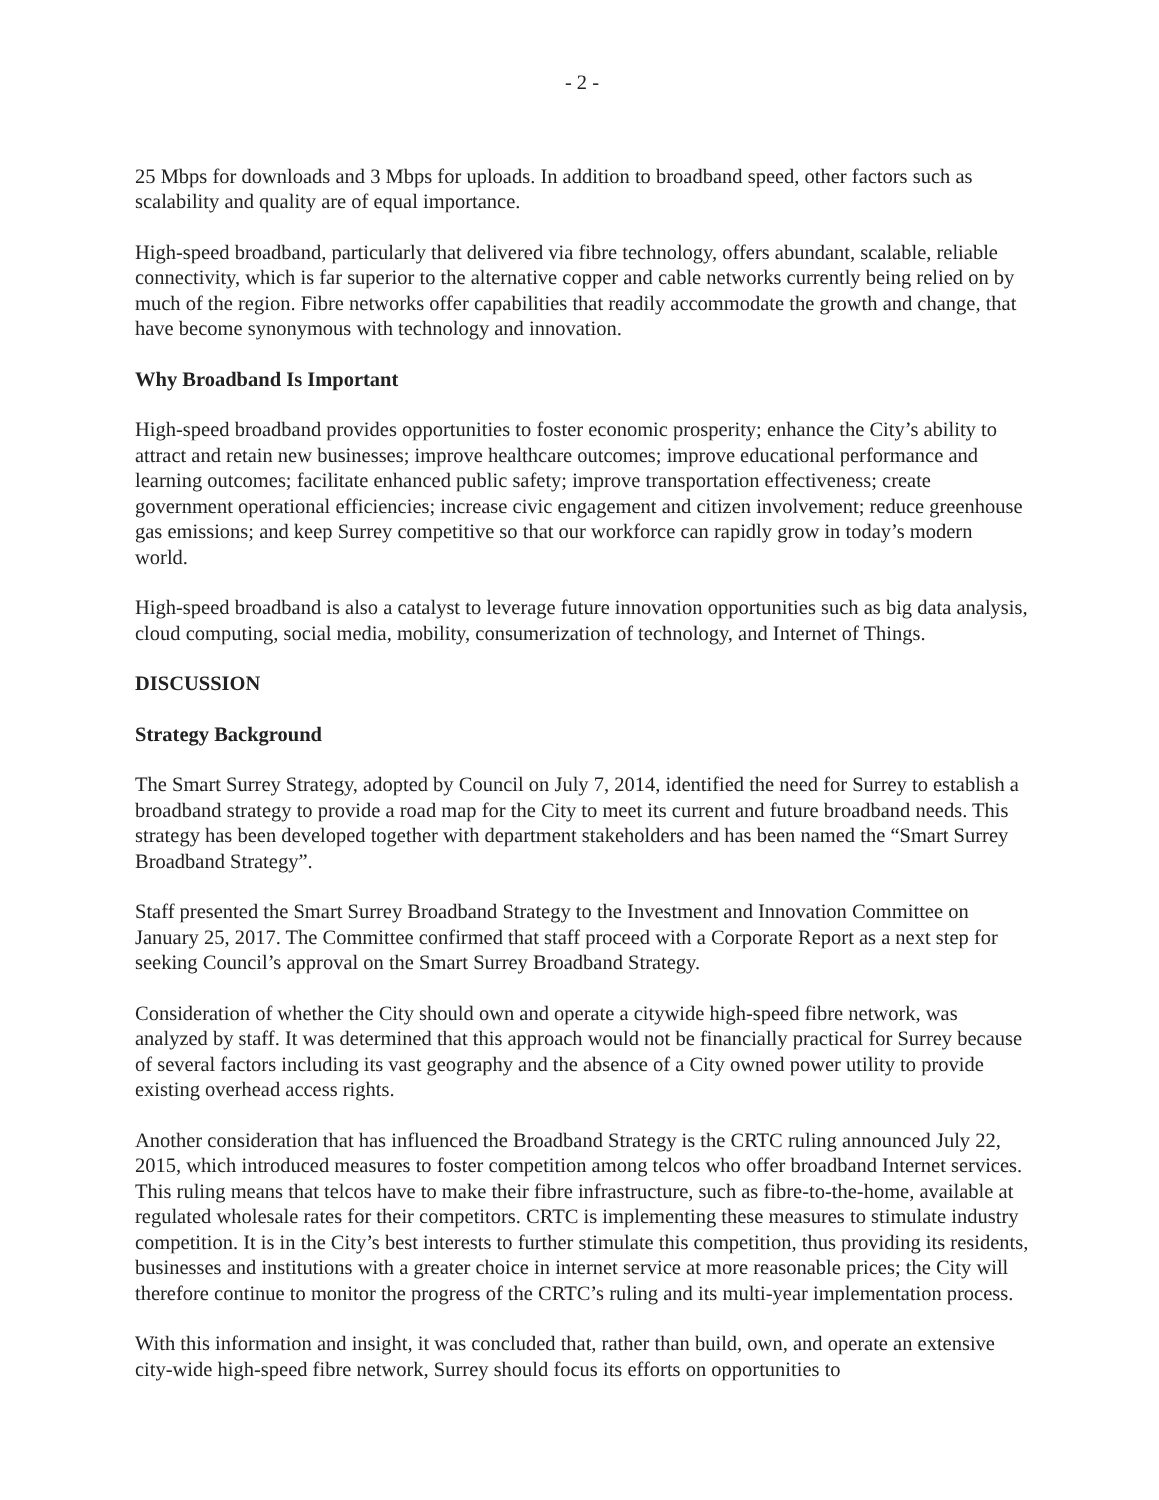- 2 -
25 Mbps for downloads and 3 Mbps for uploads. In addition to broadband speed, other factors such as scalability and quality are of equal importance.
High-speed broadband, particularly that delivered via fibre technology, offers abundant, scalable, reliable connectivity, which is far superior to the alternative copper and cable networks currently being relied on by much of the region. Fibre networks offer capabilities that readily accommodate the growth and change, that have become synonymous with technology and innovation.
Why Broadband Is Important
High-speed broadband provides opportunities to foster economic prosperity; enhance the City’s ability to attract and retain new businesses; improve healthcare outcomes; improve educational performance and learning outcomes; facilitate enhanced public safety; improve transportation effectiveness; create government operational efficiencies; increase civic engagement and citizen involvement; reduce greenhouse gas emissions; and keep Surrey competitive so that our workforce can rapidly grow in today’s modern world.
High-speed broadband is also a catalyst to leverage future innovation opportunities such as big data analysis, cloud computing, social media, mobility, consumerization of technology, and Internet of Things.
DISCUSSION
Strategy Background
The Smart Surrey Strategy, adopted by Council on July 7, 2014, identified the need for Surrey to establish a broadband strategy to provide a road map for the City to meet its current and future broadband needs. This strategy has been developed together with department stakeholders and has been named the “Smart Surrey Broadband Strategy”.
Staff presented the Smart Surrey Broadband Strategy to the Investment and Innovation Committee on January 25, 2017. The Committee confirmed that staff proceed with a Corporate Report as a next step for seeking Council’s approval on the Smart Surrey Broadband Strategy.
Consideration of whether the City should own and operate a citywide high-speed fibre network, was analyzed by staff. It was determined that this approach would not be financially practical for Surrey because of several factors including its vast geography and the absence of a City owned power utility to provide existing overhead access rights.
Another consideration that has influenced the Broadband Strategy is the CRTC ruling announced July 22, 2015, which introduced measures to foster competition among telcos who offer broadband Internet services. This ruling means that telcos have to make their fibre infrastructure, such as fibre-to-the-home, available at regulated wholesale rates for their competitors. CRTC is implementing these measures to stimulate industry competition. It is in the City’s best interests to further stimulate this competition, thus providing its residents, businesses and institutions with a greater choice in internet service at more reasonable prices; the City will therefore continue to monitor the progress of the CRTC’s ruling and its multi-year implementation process.
With this information and insight, it was concluded that, rather than build, own, and operate an extensive city-wide high-speed fibre network, Surrey should focus its efforts on opportunities to